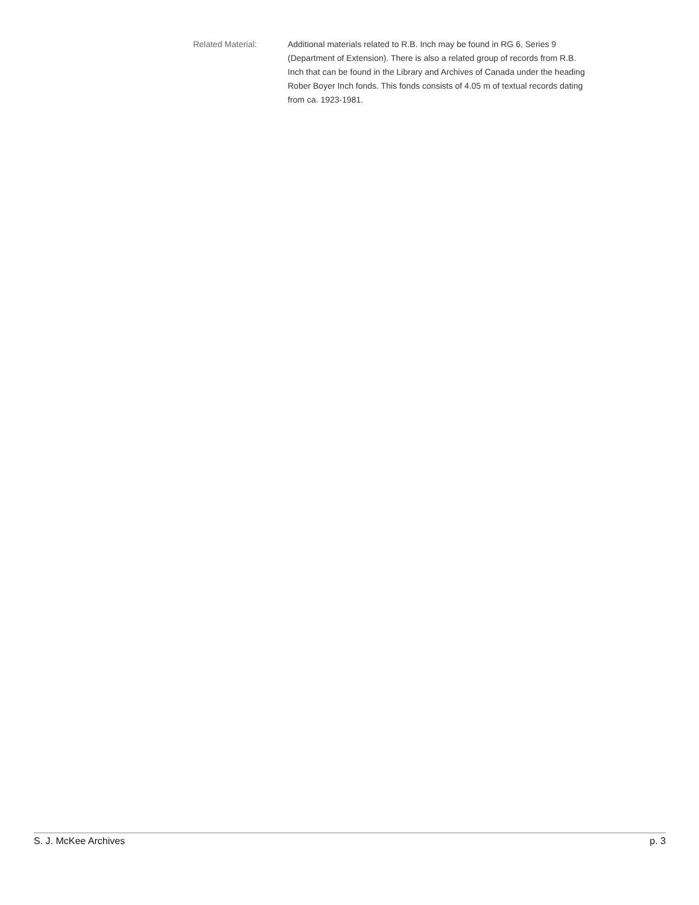Related Material: Additional materials related to R.B. Inch may be found in RG 6, Series 9 (Department of Extension). There is also a related group of records from R.B. Inch that can be found in the Library and Archives of Canada under the heading Rober Boyer Inch fonds. This fonds consists of 4.05 m of textual records dating from ca. 1923-1981.
S. J. McKee Archives p. 3